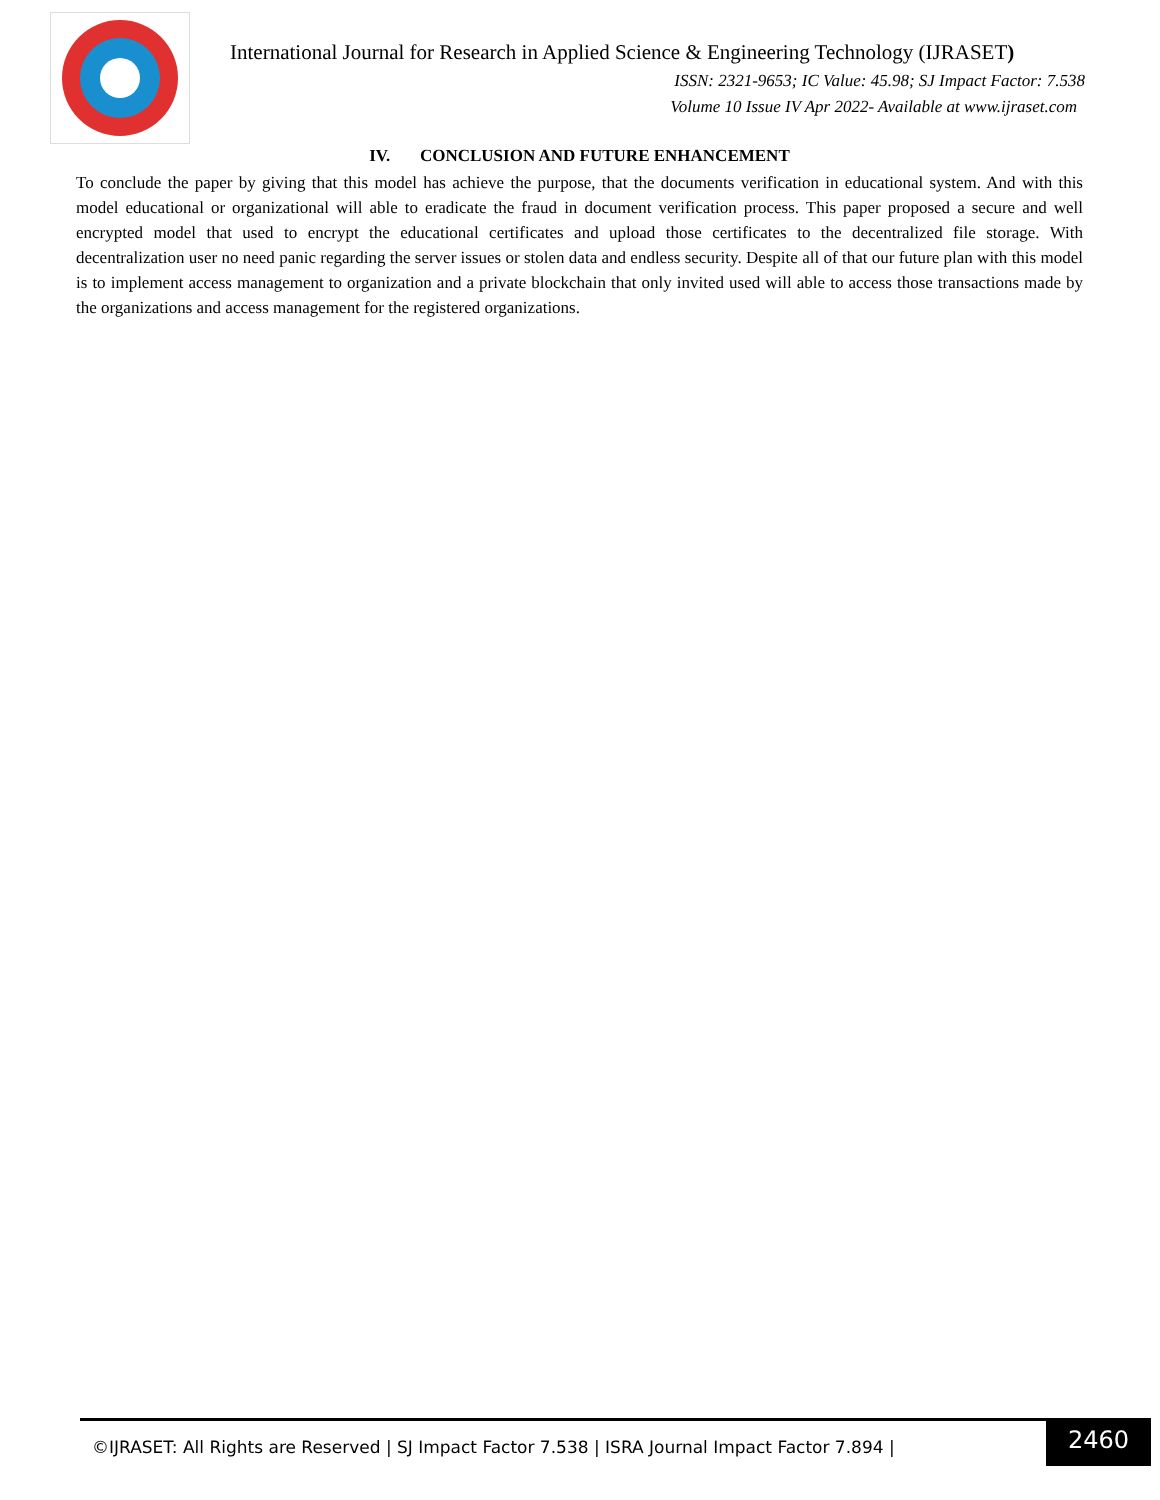International Journal for Research in Applied Science & Engineering Technology (IJRASET)
ISSN: 2321-9653; IC Value: 45.98; SJ Impact Factor: 7.538
Volume 10 Issue IV Apr 2022- Available at www.ijraset.com
IV. CONCLUSION AND FUTURE ENHANCEMENT
To conclude the paper by giving that this model has achieve the purpose, that the documents verification in educational system. And with this model educational or organizational will able to eradicate the fraud in document verification process. This paper proposed a secure and well encrypted model that used to encrypt the educational certificates and upload those certificates to the decentralized file storage. With decentralization user no need panic regarding the server issues or stolen data and endless security. Despite all of that our future plan with this model is to implement access management to organization and a private blockchain that only invited used will able to access those transactions made by the organizations and access management for the registered organizations.
©IJRASET: All Rights are Reserved | SJ Impact Factor 7.538 | ISRA Journal Impact Factor 7.894 | 2460